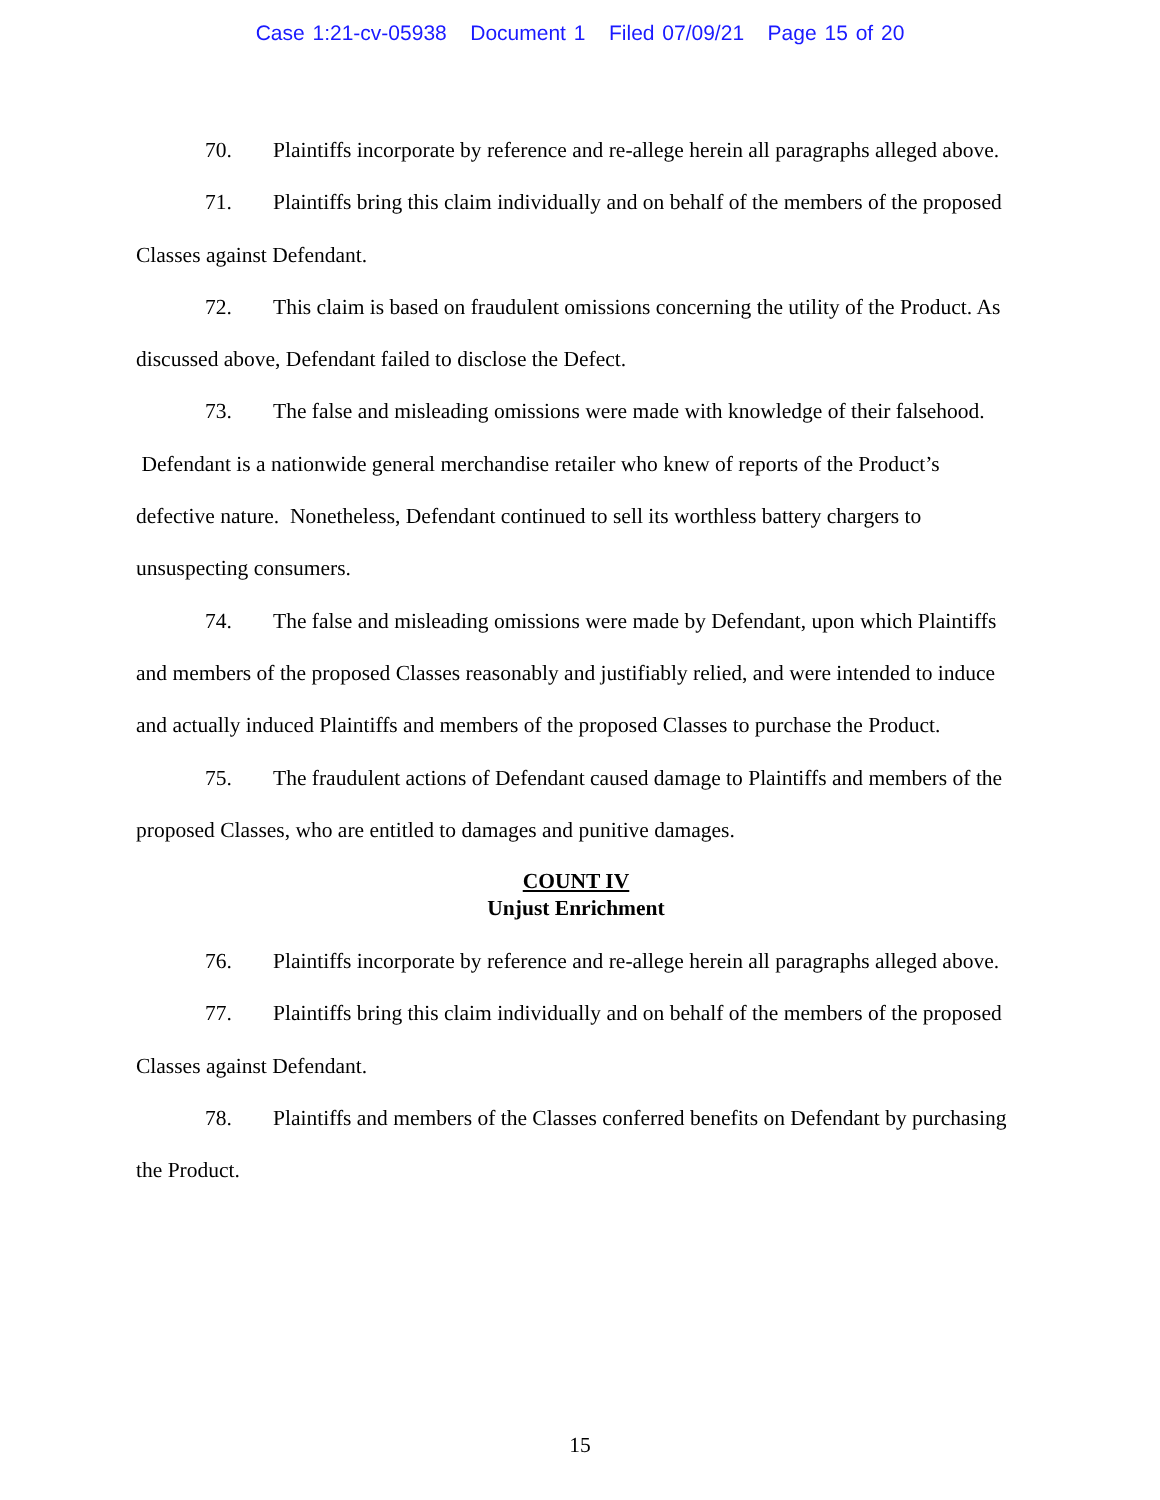Case 1:21-cv-05938 Document 1 Filed 07/09/21 Page 15 of 20
70. Plaintiffs incorporate by reference and re-allege herein all paragraphs alleged above.
71. Plaintiffs bring this claim individually and on behalf of the members of the proposed Classes against Defendant.
72. This claim is based on fraudulent omissions concerning the utility of the Product. As discussed above, Defendant failed to disclose the Defect.
73. The false and misleading omissions were made with knowledge of their falsehood. Defendant is a nationwide general merchandise retailer who knew of reports of the Product’s defective nature. Nonetheless, Defendant continued to sell its worthless battery chargers to unsuspecting consumers.
74. The false and misleading omissions were made by Defendant, upon which Plaintiffs and members of the proposed Classes reasonably and justifiably relied, and were intended to induce and actually induced Plaintiffs and members of the proposed Classes to purchase the Product.
75. The fraudulent actions of Defendant caused damage to Plaintiffs and members of the proposed Classes, who are entitled to damages and punitive damages.
COUNT IV
Unjust Enrichment
76. Plaintiffs incorporate by reference and re-allege herein all paragraphs alleged above.
77. Plaintiffs bring this claim individually and on behalf of the members of the proposed Classes against Defendant.
78. Plaintiffs and members of the Classes conferred benefits on Defendant by purchasing the Product.
15